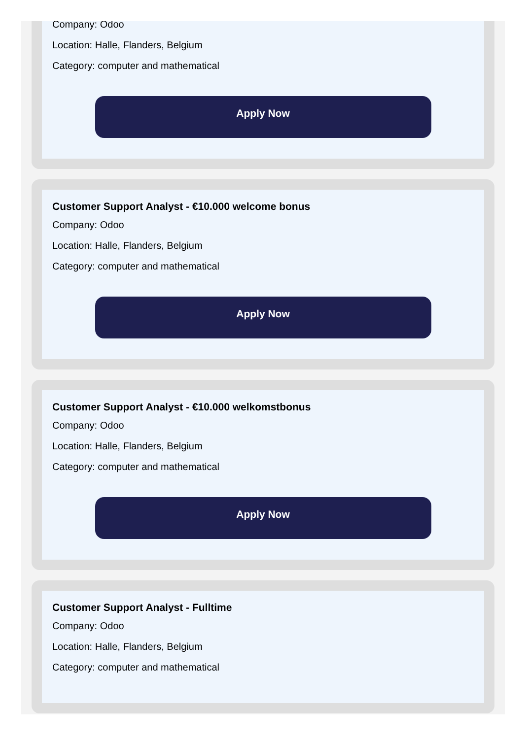Company: Odoo
Location: Halle, Flanders, Belgium
Category: computer and mathematical
Apply Now
Customer Support Analyst - €10.000 welcome bonus
Company: Odoo
Location: Halle, Flanders, Belgium
Category: computer and mathematical
Apply Now
Customer Support Analyst - €10.000 welkomstbonus
Company: Odoo
Location: Halle, Flanders, Belgium
Category: computer and mathematical
Apply Now
Customer Support Analyst - Fulltime
Company: Odoo
Location: Halle, Flanders, Belgium
Category: computer and mathematical